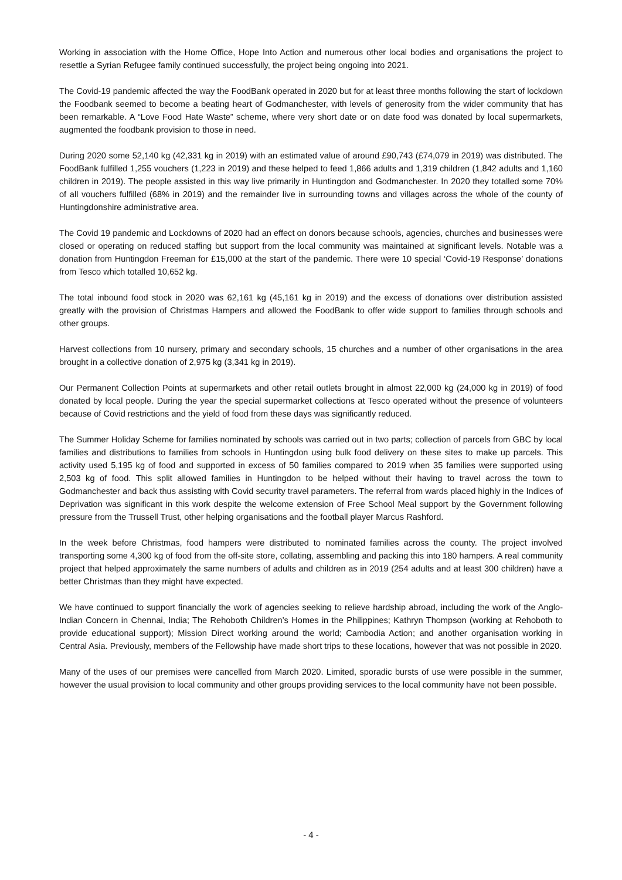Working in association with the Home Office, Hope Into Action and numerous other local bodies and organisations the project to resettle a Syrian Refugee family continued successfully, the project being ongoing into 2021.
The Covid-19 pandemic affected the way the FoodBank operated in 2020 but for at least three months following the start of lockdown the Foodbank seemed to become a beating heart of Godmanchester, with levels of generosity from the wider community that has been remarkable. A “Love Food Hate Waste” scheme, where very short date or on date food was donated by local supermarkets, augmented the foodbank provision to those in need.
During 2020 some 52,140 kg (42,331 kg in 2019) with an estimated value of around £90,743 (£74,079 in 2019) was distributed. The FoodBank fulfilled 1,255 vouchers (1,223 in 2019) and these helped to feed 1,866 adults and 1,319 children (1,842 adults and 1,160 children in 2019). The people assisted in this way live primarily in Huntingdon and Godmanchester. In 2020 they totalled some 70% of all vouchers fulfilled (68% in 2019) and the remainder live in surrounding towns and villages across the whole of the county of Huntingdonshire administrative area.
The Covid 19 pandemic and Lockdowns of 2020 had an effect on donors because schools, agencies, churches and businesses were closed or operating on reduced staffing but support from the local community was maintained at significant levels. Notable was a donation from Huntingdon Freeman for £15,000 at the start of the pandemic. There were 10 special ‘Covid-19 Response’ donations from Tesco which totalled 10,652 kg.
The total inbound food stock in 2020 was 62,161 kg (45,161 kg in 2019) and the excess of donations over distribution assisted greatly with the provision of Christmas Hampers and allowed the FoodBank to offer wide support to families through schools and other groups.
Harvest collections from 10 nursery, primary and secondary schools, 15 churches and a number of other organisations in the area brought in a collective donation of 2,975 kg (3,341 kg in 2019).
Our Permanent Collection Points at supermarkets and other retail outlets brought in almost 22,000 kg (24,000 kg in 2019) of food donated by local people. During the year the special supermarket collections at Tesco operated without the presence of volunteers because of Covid restrictions and the yield of food from these days was significantly reduced.
The Summer Holiday Scheme for families nominated by schools was carried out in two parts; collection of parcels from GBC by local families and distributions to families from schools in Huntingdon using bulk food delivery on these sites to make up parcels. This activity used 5,195 kg of food and supported in excess of 50 families compared to 2019 when 35 families were supported using 2,503 kg of food. This split allowed families in Huntingdon to be helped without their having to travel across the town to Godmanchester and back thus assisting with Covid security travel parameters. The referral from wards placed highly in the Indices of Deprivation was significant in this work despite the welcome extension of Free School Meal support by the Government following pressure from the Trussell Trust, other helping organisations and the football player Marcus Rashford.
In the week before Christmas, food hampers were distributed to nominated families across the county. The project involved transporting some 4,300 kg of food from the off-site store, collating, assembling and packing this into 180 hampers. A real community project that helped approximately the same numbers of adults and children as in 2019 (254 adults and at least 300 children) have a better Christmas than they might have expected.
We have continued to support financially the work of agencies seeking to relieve hardship abroad, including the work of the Anglo-Indian Concern in Chennai, India; The Rehoboth Children’s Homes in the Philippines; Kathryn Thompson (working at Rehoboth to provide educational support); Mission Direct working around the world; Cambodia Action; and another organisation working in Central Asia. Previously, members of the Fellowship have made short trips to these locations, however that was not possible in 2020.
Many of the uses of our premises were cancelled from March 2020. Limited, sporadic bursts of use were possible in the summer, however the usual provision to local community and other groups providing services to the local community have not been possible.
- 4 -